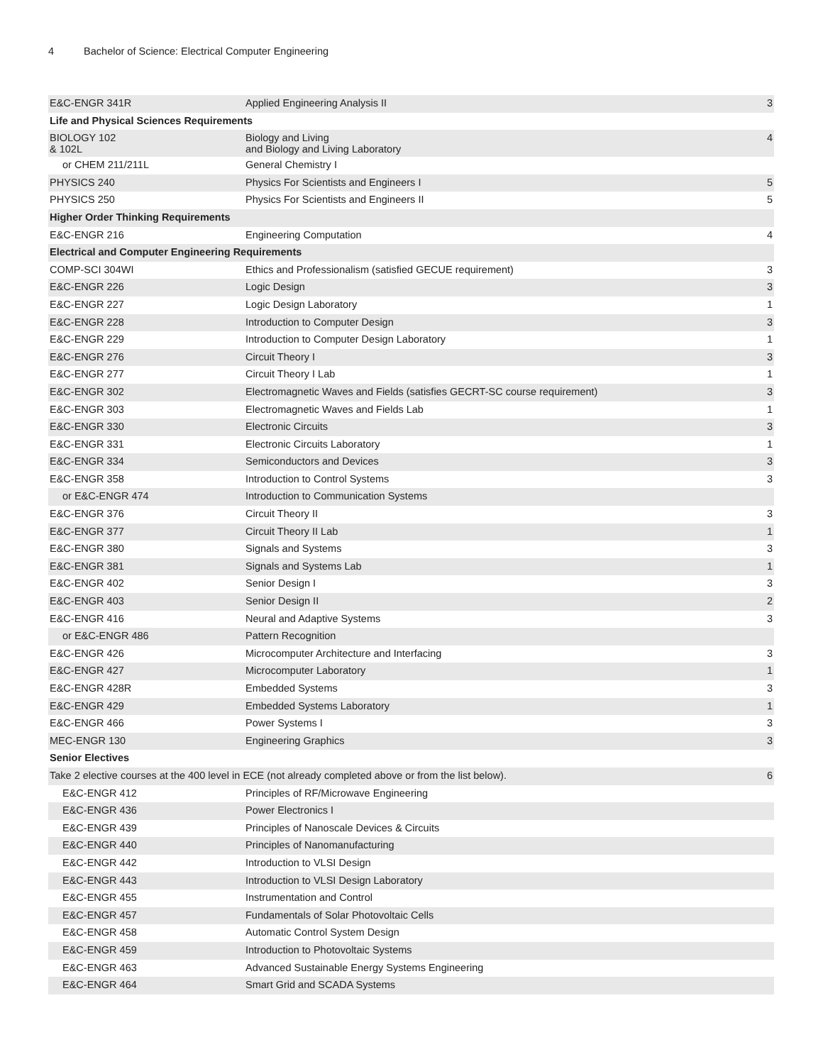4 Bachelor of Science: Electrical Computer Engineering
| E&C-ENGR 341R | Applied Engineering Analysis II | 3 |
| Life and Physical Sciences Requirements | | |
| BIOLOGY 102 & 102L | Biology and Living and Biology and Living Laboratory | 4 |
| or CHEM 211/211L | General Chemistry I | |
| PHYSICS 240 | Physics For Scientists and Engineers I | 5 |
| PHYSICS 250 | Physics For Scientists and Engineers II | 5 |
| Higher Order Thinking Requirements | | |
| E&C-ENGR 216 | Engineering Computation | 4 |
| Electrical and Computer Engineering Requirements | | |
| COMP-SCI 304WI | Ethics and Professionalism (satisfied GECUE requirement) | 3 |
| E&C-ENGR 226 | Logic Design | 3 |
| E&C-ENGR 227 | Logic Design Laboratory | 1 |
| E&C-ENGR 228 | Introduction to Computer Design | 3 |
| E&C-ENGR 229 | Introduction to Computer Design Laboratory | 1 |
| E&C-ENGR 276 | Circuit Theory I | 3 |
| E&C-ENGR 277 | Circuit Theory I Lab | 1 |
| E&C-ENGR 302 | Electromagnetic Waves and Fields (satisfies GECRT-SC course requirement) | 3 |
| E&C-ENGR 303 | Electromagnetic Waves and Fields Lab | 1 |
| E&C-ENGR 330 | Electronic Circuits | 3 |
| E&C-ENGR 331 | Electronic Circuits Laboratory | 1 |
| E&C-ENGR 334 | Semiconductors and Devices | 3 |
| E&C-ENGR 358 | Introduction to Control Systems | 3 |
| or E&C-ENGR 474 | Introduction to Communication Systems | |
| E&C-ENGR 376 | Circuit Theory II | 3 |
| E&C-ENGR 377 | Circuit Theory II Lab | 1 |
| E&C-ENGR 380 | Signals and Systems | 3 |
| E&C-ENGR 381 | Signals and Systems Lab | 1 |
| E&C-ENGR 402 | Senior Design I | 3 |
| E&C-ENGR 403 | Senior Design II | 2 |
| E&C-ENGR 416 | Neural and Adaptive Systems | 3 |
| or E&C-ENGR 486 | Pattern Recognition | |
| E&C-ENGR 426 | Microcomputer Architecture and Interfacing | 3 |
| E&C-ENGR 427 | Microcomputer Laboratory | 1 |
| E&C-ENGR 428R | Embedded Systems | 3 |
| E&C-ENGR 429 | Embedded Systems Laboratory | 1 |
| E&C-ENGR 466 | Power Systems I | 3 |
| MEC-ENGR 130 | Engineering Graphics | 3 |
| Senior Electives | | |
| Take 2 elective courses at the 400 level in ECE (not already completed above or from the list below). | | 6 |
| E&C-ENGR 412 | Principles of RF/Microwave Engineering | |
| E&C-ENGR 436 | Power Electronics I | |
| E&C-ENGR 439 | Principles of Nanoscale Devices & Circuits | |
| E&C-ENGR 440 | Principles of Nanomanufacturing | |
| E&C-ENGR 442 | Introduction to VLSI Design | |
| E&C-ENGR 443 | Introduction to VLSI Design Laboratory | |
| E&C-ENGR 455 | Instrumentation and Control | |
| E&C-ENGR 457 | Fundamentals of Solar Photovoltaic Cells | |
| E&C-ENGR 458 | Automatic Control System Design | |
| E&C-ENGR 459 | Introduction to Photovoltaic Systems | |
| E&C-ENGR 463 | Advanced Sustainable Energy Systems Engineering | |
| E&C-ENGR 464 | Smart Grid and SCADA Systems | |